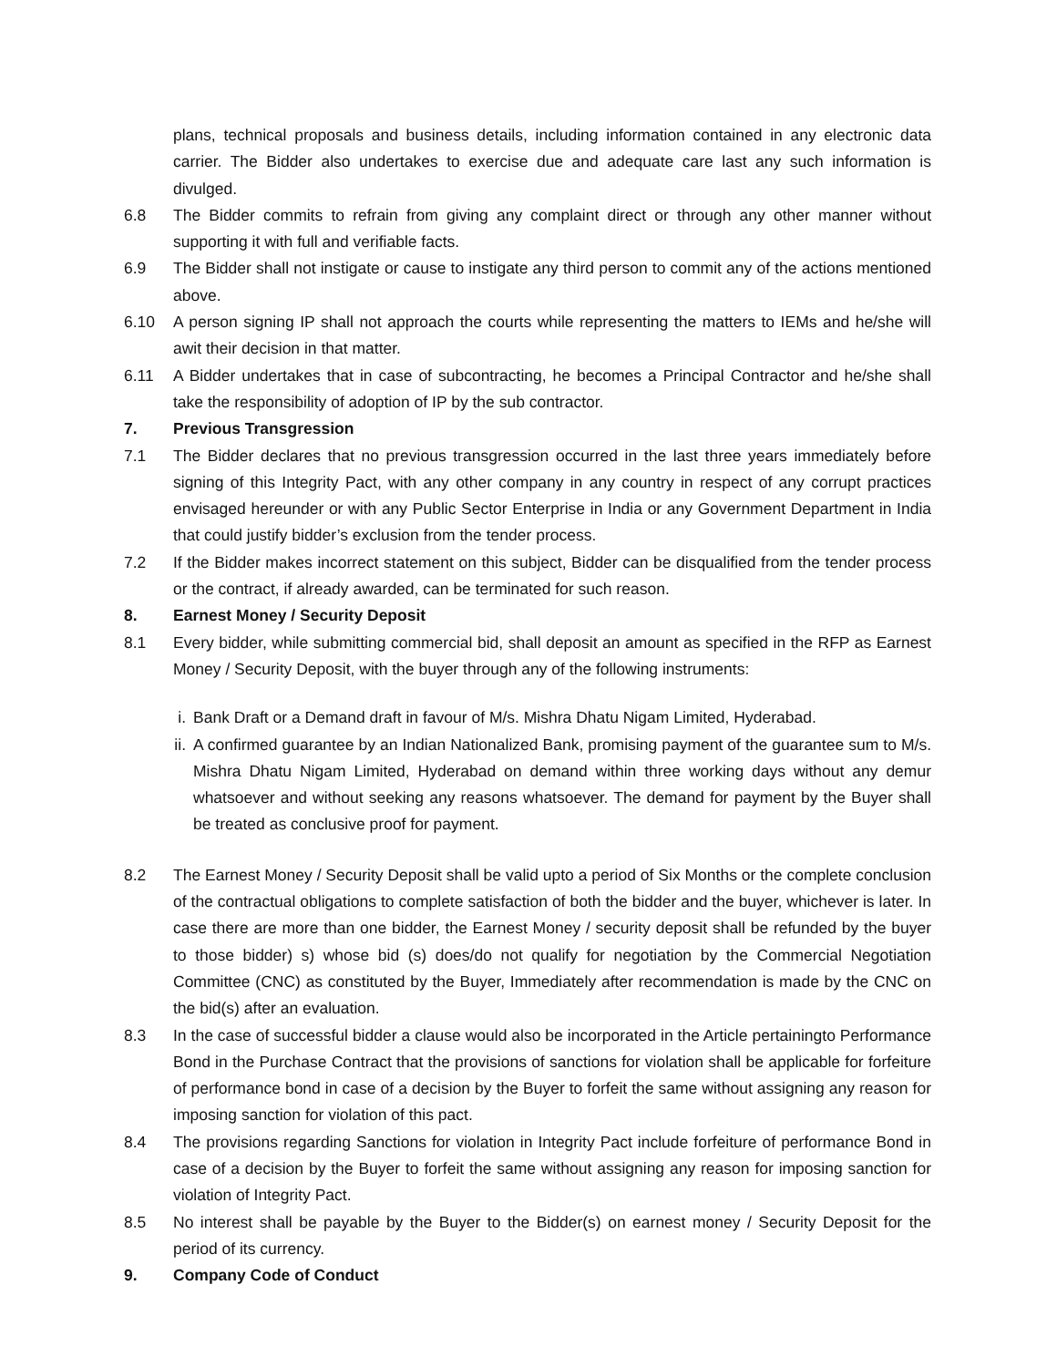plans, technical proposals and business details, including information contained in any electronic data carrier. The Bidder also undertakes to exercise due and adequate care last any such information is divulged.
6.8 The Bidder commits to refrain from giving any complaint direct or through any other manner without supporting it with full and verifiable facts.
6.9 The Bidder shall not instigate or cause to instigate any third person to commit any of the actions mentioned above.
6.10 A person signing IP shall not approach the courts while representing the matters to IEMs and he/she will awit their decision in that matter.
6.11 A Bidder undertakes that in case of subcontracting, he becomes a Principal Contractor and he/she shall take the responsibility of adoption of IP by the sub contractor.
7. Previous Transgression
7.1 The Bidder declares that no previous transgression occurred in the last three years immediately before signing of this Integrity Pact, with any other company in any country in respect of any corrupt practices envisaged hereunder or with any Public Sector Enterprise in India or any Government Department in India that could justify bidder’s exclusion from the tender process.
7.2 If the Bidder makes incorrect statement on this subject, Bidder can be disqualified from the tender process or the contract, if already awarded, can be terminated for such reason.
8. Earnest Money / Security Deposit
8.1 Every bidder, while submitting commercial bid, shall deposit an amount as specified in the RFP as Earnest Money / Security Deposit, with the buyer through any of the following instruments:
i. Bank Draft or a Demand draft in favour of M/s. Mishra Dhatu Nigam Limited, Hyderabad.
ii. A confirmed guarantee by an Indian Nationalized Bank, promising payment of the guarantee sum to M/s. Mishra Dhatu Nigam Limited, Hyderabad on demand within three working days without any demur whatsoever and without seeking any reasons whatsoever. The demand for payment by the Buyer shall be treated as conclusive proof for payment.
8.2 The Earnest Money / Security Deposit shall be valid upto a period of Six Months or the complete conclusion of the contractual obligations to complete satisfaction of both the bidder and the buyer, whichever is later. In case there are more than one bidder, the Earnest Money / security deposit shall be refunded by the buyer to those bidder) s) whose bid (s) does/do not qualify for negotiation by the Commercial Negotiation Committee (CNC) as constituted by the Buyer, Immediately after recommendation is made by the CNC on the bid(s) after an evaluation.
8.3 In the case of successful bidder a clause would also be incorporated in the Article pertainingto Performance Bond in the Purchase Contract that the provisions of sanctions for violation shall be applicable for forfeiture of performance bond in case of a decision by the Buyer to forfeit the same without assigning any reason for imposing sanction for violation of this pact.
8.4 The provisions regarding Sanctions for violation in Integrity Pact include forfeiture of performance Bond in case of a decision by the Buyer to forfeit the same without assigning any reason for imposing sanction for violation of Integrity Pact.
8.5 No interest shall be payable by the Buyer to the Bidder(s) on earnest money / Security Deposit for the period of its currency.
9. Company Code of Conduct